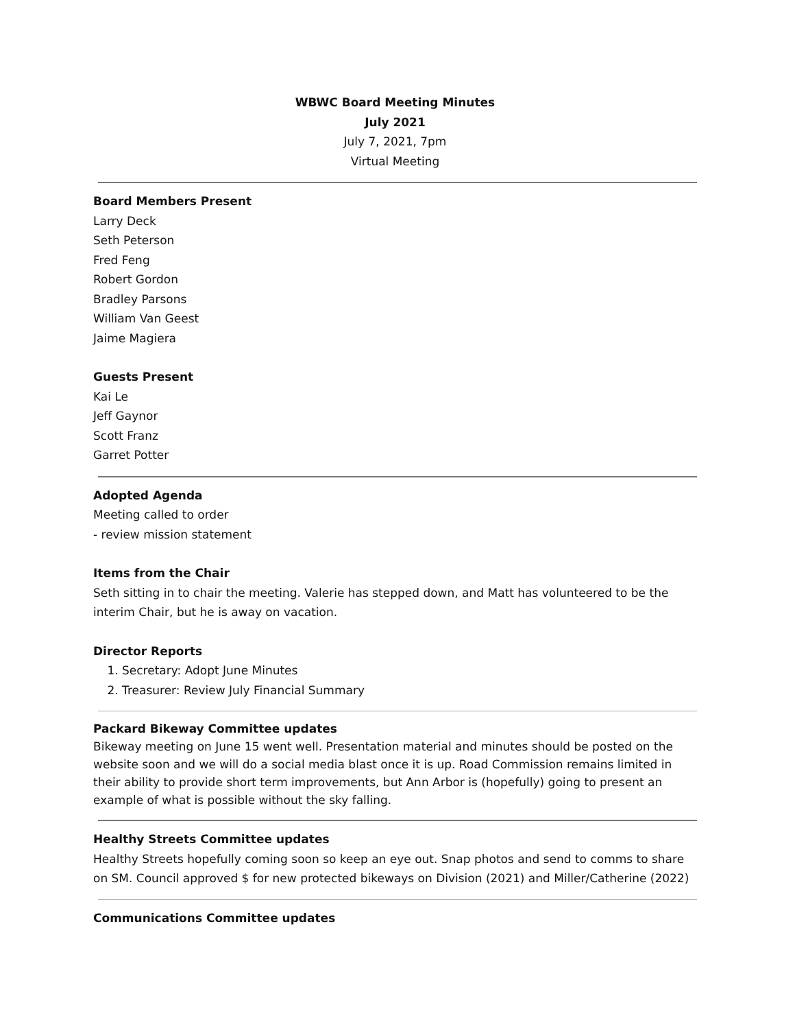WBWC Board Meeting Minutes
July 2021
July 7, 2021, 7pm
Virtual Meeting
Board Members Present
Larry Deck
Seth Peterson
Fred Feng
Robert Gordon
Bradley Parsons
William Van Geest
Jaime Magiera
Guests Present
Kai Le
Jeff Gaynor
Scott Franz
Garret Potter
Adopted Agenda
Meeting called to order
- review mission statement
Items from the Chair
Seth sitting in to chair the meeting. Valerie has stepped down, and Matt has volunteered to be the interim Chair, but he is away on vacation.
Director Reports
1. Secretary: Adopt June Minutes
2. Treasurer: Review July Financial Summary
Packard Bikeway Committee updates
Bikeway meeting on June 15 went well. Presentation material and minutes should be posted on the website soon and we will do a social media blast once it is up. Road Commission remains limited in their ability to provide short term improvements, but Ann Arbor is (hopefully) going to present an example of what is possible without the sky falling.
Healthy Streets Committee updates
Healthy Streets hopefully coming soon so keep an eye out. Snap photos and send to comms to share on SM. Council approved $ for new protected bikeways on Division (2021) and Miller/Catherine (2022)
Communications Committee updates